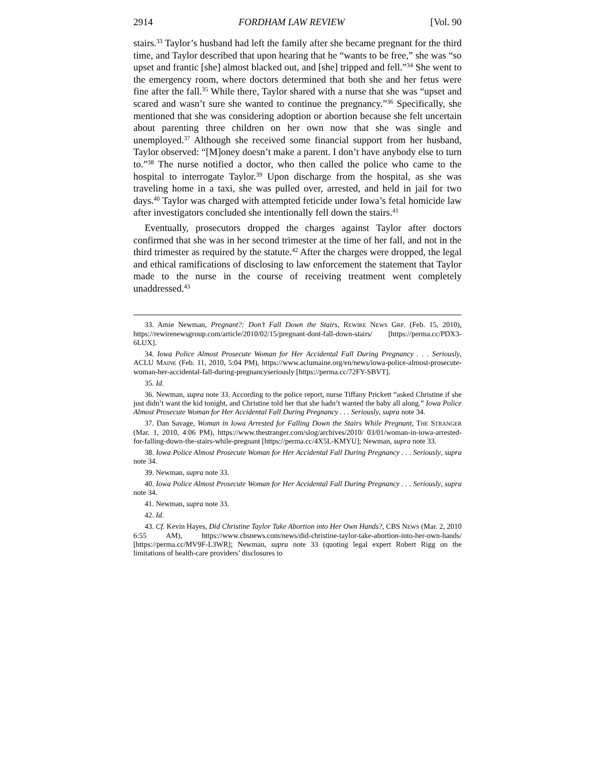2914 FORDHAM LAW REVIEW [Vol. 90
stairs.<sup>33</sup> Taylor’s husband had left the family after she became pregnant for the third time, and Taylor described that upon hearing that he “wants to be free,” she was “so upset and frantic [she] almost blacked out, and [she] tripped and fell.”<sup>34</sup> She went to the emergency room, where doctors determined that both she and her fetus were fine after the fall.<sup>35</sup> While there, Taylor shared with a nurse that she was “upset and scared and wasn’t sure she wanted to continue the pregnancy.”<sup>36</sup> Specifically, she mentioned that she was considering adoption or abortion because she felt uncertain about parenting three children on her own now that she was single and unemployed.<sup>37</sup> Although she received some financial support from her husband, Taylor observed: “[M]oney doesn’t make a parent. I don’t have anybody else to turn to.”<sup>38</sup> The nurse notified a doctor, who then called the police who came to the hospital to interrogate Taylor.<sup>39</sup> Upon discharge from the hospital, as she was traveling home in a taxi, she was pulled over, arrested, and held in jail for two days.<sup>40</sup> Taylor was charged with attempted feticide under Iowa’s fetal homicide law after investigators concluded she intentionally fell down the stairs.<sup>41</sup>
Eventually, prosecutors dropped the charges against Taylor after doctors confirmed that she was in her second trimester at the time of her fall, and not in the third trimester as required by the statute.<sup>42</sup> After the charges were dropped, the legal and ethical ramifications of disclosing to law enforcement the statement that Taylor made to the nurse in the course of receiving treatment went completely unaddressed.<sup>43</sup>
33. Amie Newman, Pregnant?: Don’t Fall Down the Stairs, REWIRE NEWS GRP. (Feb. 15, 2010), https://rewirenewsgroup.com/article/2010/02/15/pregnant-dont-fall-down-stairs/ [https://perma.cc/PDX3-6LUX].
34. Iowa Police Almost Prosecute Woman for Her Accidental Fall During Pregnancy . . . Seriously, ACLU MAINE (Feb. 11, 2010, 5:04 PM), https://www.aclumaine.org/en/news/iowa-police-almost-prosecute-woman-her-accidental-fall-during-pregnancyseriously [https://perma.cc/72FY-SBVT].
35. Id.
36. Newman, supra note 33. According to the police report, nurse Tiffany Prickett “asked Christine if she just didn’t want the kid tonight, and Christine told her that she hadn’t wanted the baby all along.” Iowa Police Almost Prosecute Woman for Her Accidental Fall During Pregnancy . . . Seriously, supra note 34.
37. Dan Savage, Woman in Iowa Arrested for Falling Down the Stairs While Pregnant, THE STRANGER (Mar. 1, 2010, 4:06 PM), https://www.thestranger.com/slog/archives/2010/ 03/01/woman-in-iowa-arrested-for-falling-down-the-stairs-while-pregnant [https://perma.cc/4X5L-KMYU]; Newman, supra note 33.
38. Iowa Police Almost Prosecute Woman for Her Accidental Fall During Pregnancy . . . Seriously, supra note 34.
39. Newman, supra note 33.
40. Iowa Police Almost Prosecute Woman for Her Accidental Fall During Pregnancy . . . Seriously, supra note 34.
41. Newman, supra note 33.
42. Id.
43. Cf. Kevin Hayes, Did Christine Taylor Take Abortion into Her Own Hands?, CBS NEWS (Mar. 2, 2010 6:55 AM), https://www.cbsnews.com/news/did-christine-taylor-take-abortion-into-her-own-hands/ [https://perma.cc/MV9F-L3WR]; Newman, supra note 33 (quoting legal expert Robert Rigg on the limitations of health-care providers’ disclosures to